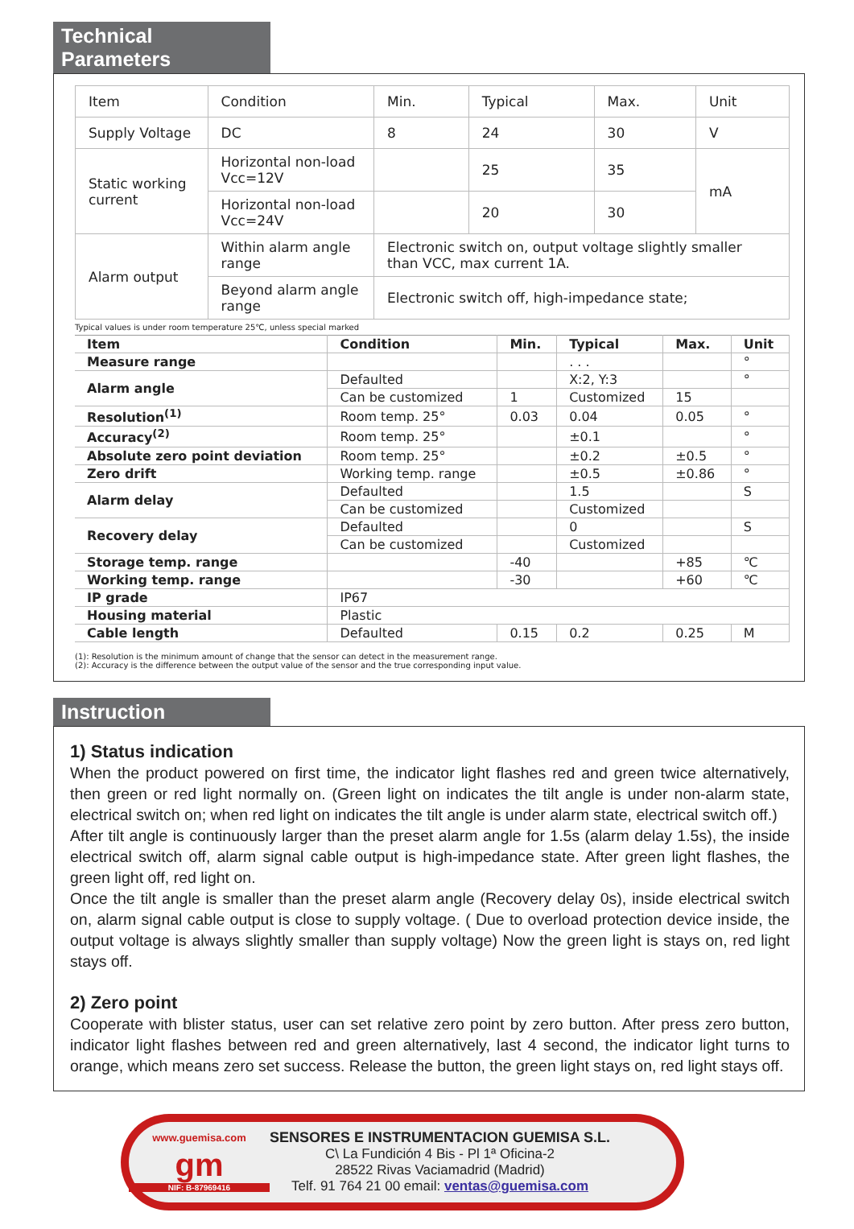Technical Parameters
| Item | Condition | Min. | Typical | Max. | Unit |
| Supply Voltage | DC | 8 | 24 | 30 | V |
| Static working current | Horizontal non-load Vcc=12V | | 25 | 35 | mA |
| | Horizontal non-load Vcc=24V | | 20 | 30 | |
| Alarm output | Within alarm angle range | Electronic switch on, output voltage slightly smaller than VCC, max current 1A. | | | |
| | Beyond alarm angle range | Electronic switch off, high-impedance state; | | | |
Typical values is under room temperature 25℃, unless special marked
| Item | Condition | Min. | Typical | Max. | Unit |
| --- | --- | --- | --- | --- | --- |
| Measure range | | | . . . | | ° |
| Alarm angle | Defaulted | | X:2, Y:3 | | ° |
| | Can be customized | 1 | Customized | 15 | |
| Resolution<sup>(1)</sup> | Room temp. 25° | 0.03 | 0.04 | 0.05 | ° |
| Accuracy<sup>(2)</sup> | Room temp. 25° | | ±0.1 | | ° |
| Absolute zero point deviation | Room temp. 25° | | ±0.2 | ±0.5 | ° |
| Zero drift | Working temp. range | | ±0.5 | ±0.86 | ° |
| Alarm delay | Defaulted | | 1.5 | | S |
| | Can be customized | | Customized | | |
| Recovery delay | Defaulted | | 0 | | S |
| | Can be customized | | Customized | | |
| Storage temp. range | | -40 | | +85 | ℃ |
| Working temp. range | | -30 | | +60 | ℃ |
| IP grade | IP67 | | | | |
| Housing material | Plastic | | | | |
| Cable length | Defaulted | 0.15 | 0.2 | 0.25 | M |
(1): Resolution is the minimum amount of change that the sensor can detect in the measurement range.
(2): Accuracy is the difference between the output value of the sensor and the true corresponding input value.
Instruction
1) Status indication
When the product powered on first time, the indicator light flashes red and green twice alternatively, then green or red light normally on. (Green light on indicates the tilt angle is under non-alarm state, electrical switch on; when red light on indicates the tilt angle is under alarm state, electrical switch off.)
After tilt angle is continuously larger than the preset alarm angle for 1.5s (alarm delay 1.5s), the inside electrical switch off, alarm signal cable output is high-impedance state. After green light flashes, the green light off, red light on.
Once the tilt angle is smaller than the preset alarm angle (Recovery delay 0s), inside electrical switch on, alarm signal cable output is close to supply voltage. ( Due to overload protection device inside, the output voltage is always slightly smaller than supply voltage) Now the green light is stays on, red light stays off.
2) Zero point
Cooperate with blister status, user can set relative zero point by zero button. After press zero button, indicator light flashes between red and green alternatively, last 4 second, the indicator light turns to orange, which means zero set success. Release the button, the green light stays on, red light stays off.
www.guemisa.com
gm
NIF: B-87969416
SENSORES E INSTRUMENTACION GUEMISA S.L.
C\ La Fundición 4 Bis - Pl 1ª Oficina-2
28522 Rivas Vaciamadrid (Madrid)
Telf. 91 764 21 00 email: ventas@guemisa.com